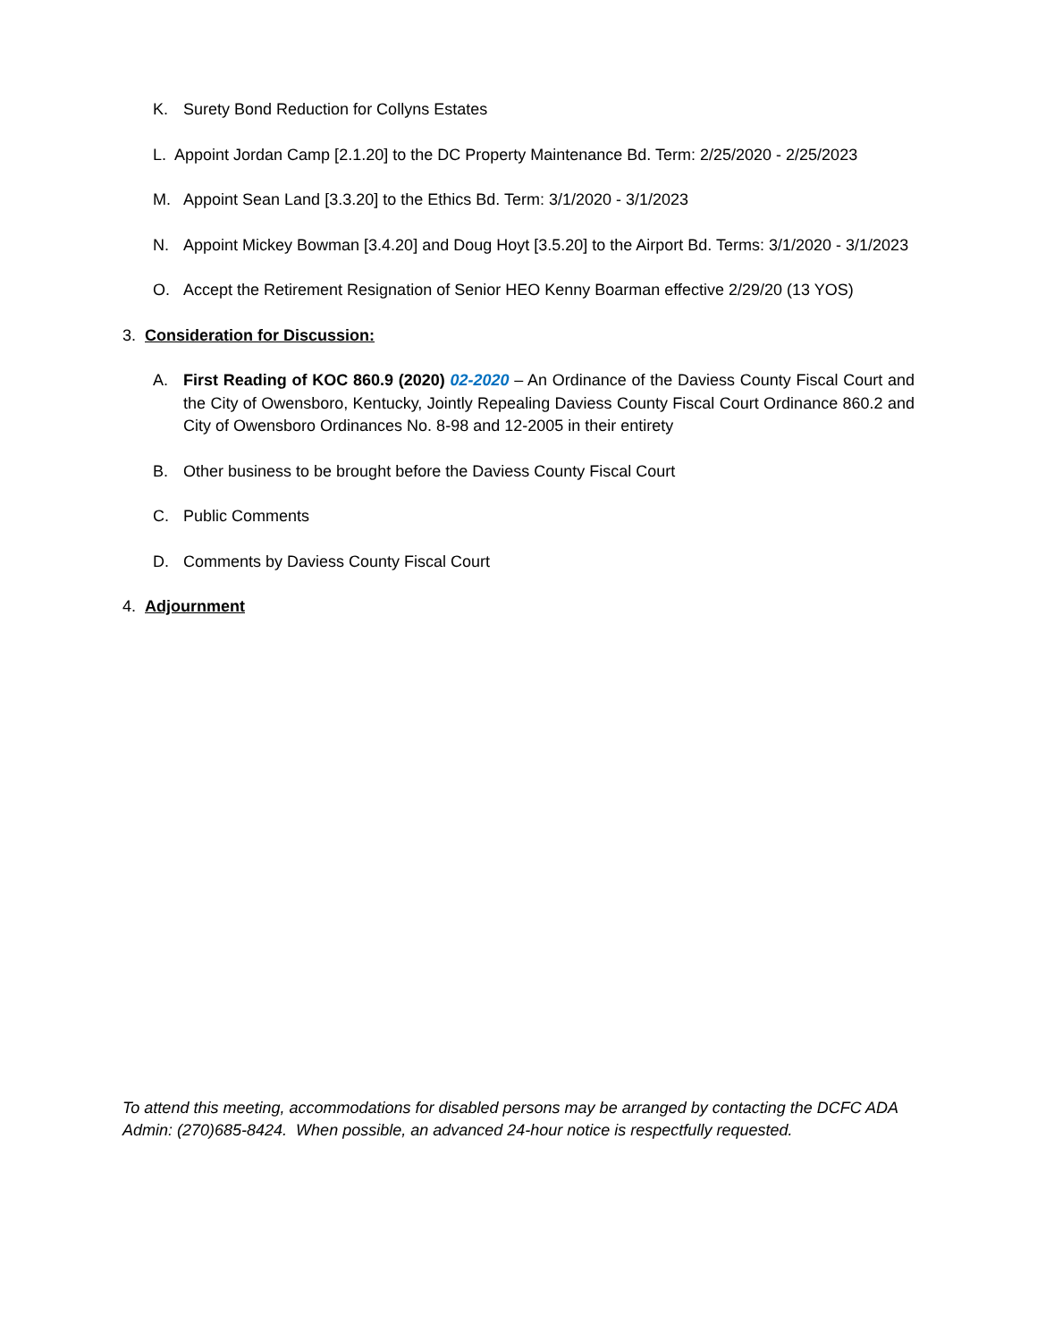K. Surety Bond Reduction for Collyns Estates
L. Appoint Jordan Camp [2.1.20] to the DC Property Maintenance Bd. Term: 2/25/2020 - 2/25/2023
M. Appoint Sean Land [3.3.20] to the Ethics Bd. Term: 3/1/2020 - 3/1/2023
N. Appoint Mickey Bowman [3.4.20] and Doug Hoyt [3.5.20] to the Airport Bd. Terms: 3/1/2020 - 3/1/2023
O. Accept the Retirement Resignation of Senior HEO Kenny Boarman effective 2/29/20 (13 YOS)
3. Consideration for Discussion:
A. First Reading of KOC 860.9 (2020) 02-2020 – An Ordinance of the Daviess County Fiscal Court and the City of Owensboro, Kentucky, Jointly Repealing Daviess County Fiscal Court Ordinance 860.2 and City of Owensboro Ordinances No. 8-98 and 12-2005 in their entirety
B. Other business to be brought before the Daviess County Fiscal Court
C. Public Comments
D. Comments by Daviess County Fiscal Court
4. Adjournment
To attend this meeting, accommodations for disabled persons may be arranged by contacting the DCFC ADA Admin: (270)685-8424. When possible, an advanced 24-hour notice is respectfully requested.